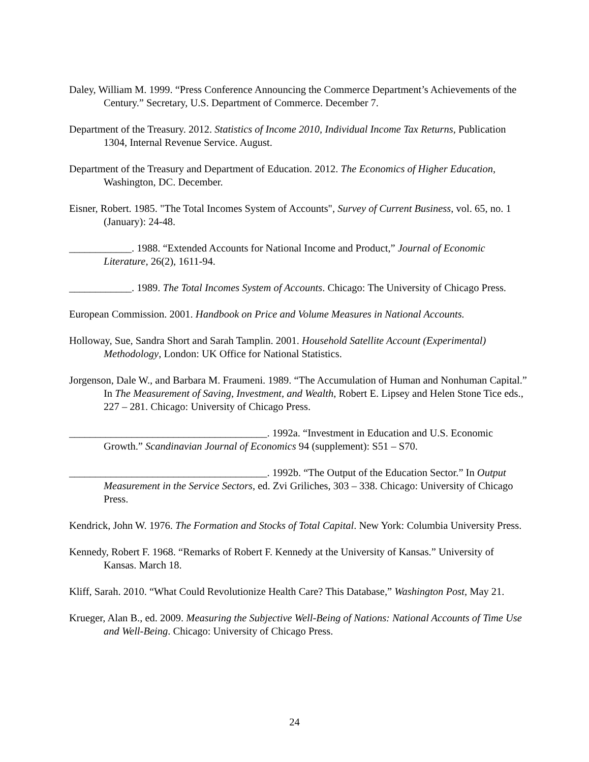Daley, William M. 1999. “Press Conference Announcing the Commerce Department’s Achievements of the Century.” Secretary, U.S. Department of Commerce. December 7.
Department of the Treasury. 2012. Statistics of Income 2010, Individual Income Tax Returns, Publication 1304, Internal Revenue Service. August.
Department of the Treasury and Department of Education. 2012. The Economics of Higher Education, Washington, DC. December.
Eisner, Robert. 1985. "The Total Incomes System of Accounts", Survey of Current Business, vol. 65, no. 1 (January): 24-48.
____________. 1988. “Extended Accounts for National Income and Product,” Journal of Economic Literature, 26(2), 1611-94.
____________. 1989. The Total Incomes System of Accounts. Chicago: The University of Chicago Press.
European Commission. 2001. Handbook on Price and Volume Measures in National Accounts.
Holloway, Sue, Sandra Short and Sarah Tamplin. 2001. Household Satellite Account (Experimental) Methodology, London: UK Office for National Statistics.
Jorgenson, Dale W., and Barbara M. Fraumeni. 1989. “The Accumulation of Human and Nonhuman Capital.” In The Measurement of Saving, Investment, and Wealth, Robert E. Lipsey and Helen Stone Tice eds., 227 – 281. Chicago: University of Chicago Press.
______________________________________. 1992a. “Investment in Education and U.S. Economic Growth.” Scandinavian Journal of Economics 94 (supplement): S51 – S70.
______________________________________. 1992b. “The Output of the Education Sector.” In Output Measurement in the Service Sectors, ed. Zvi Griliches, 303 – 338. Chicago: University of Chicago Press.
Kendrick, John W. 1976. The Formation and Stocks of Total Capital. New York: Columbia University Press.
Kennedy, Robert F. 1968. “Remarks of Robert F. Kennedy at the University of Kansas.” University of Kansas. March 18.
Kliff, Sarah. 2010. “What Could Revolutionize Health Care? This Database,” Washington Post, May 21.
Krueger, Alan B., ed. 2009. Measuring the Subjective Well-Being of Nations: National Accounts of Time Use and Well-Being. Chicago: University of Chicago Press.
24